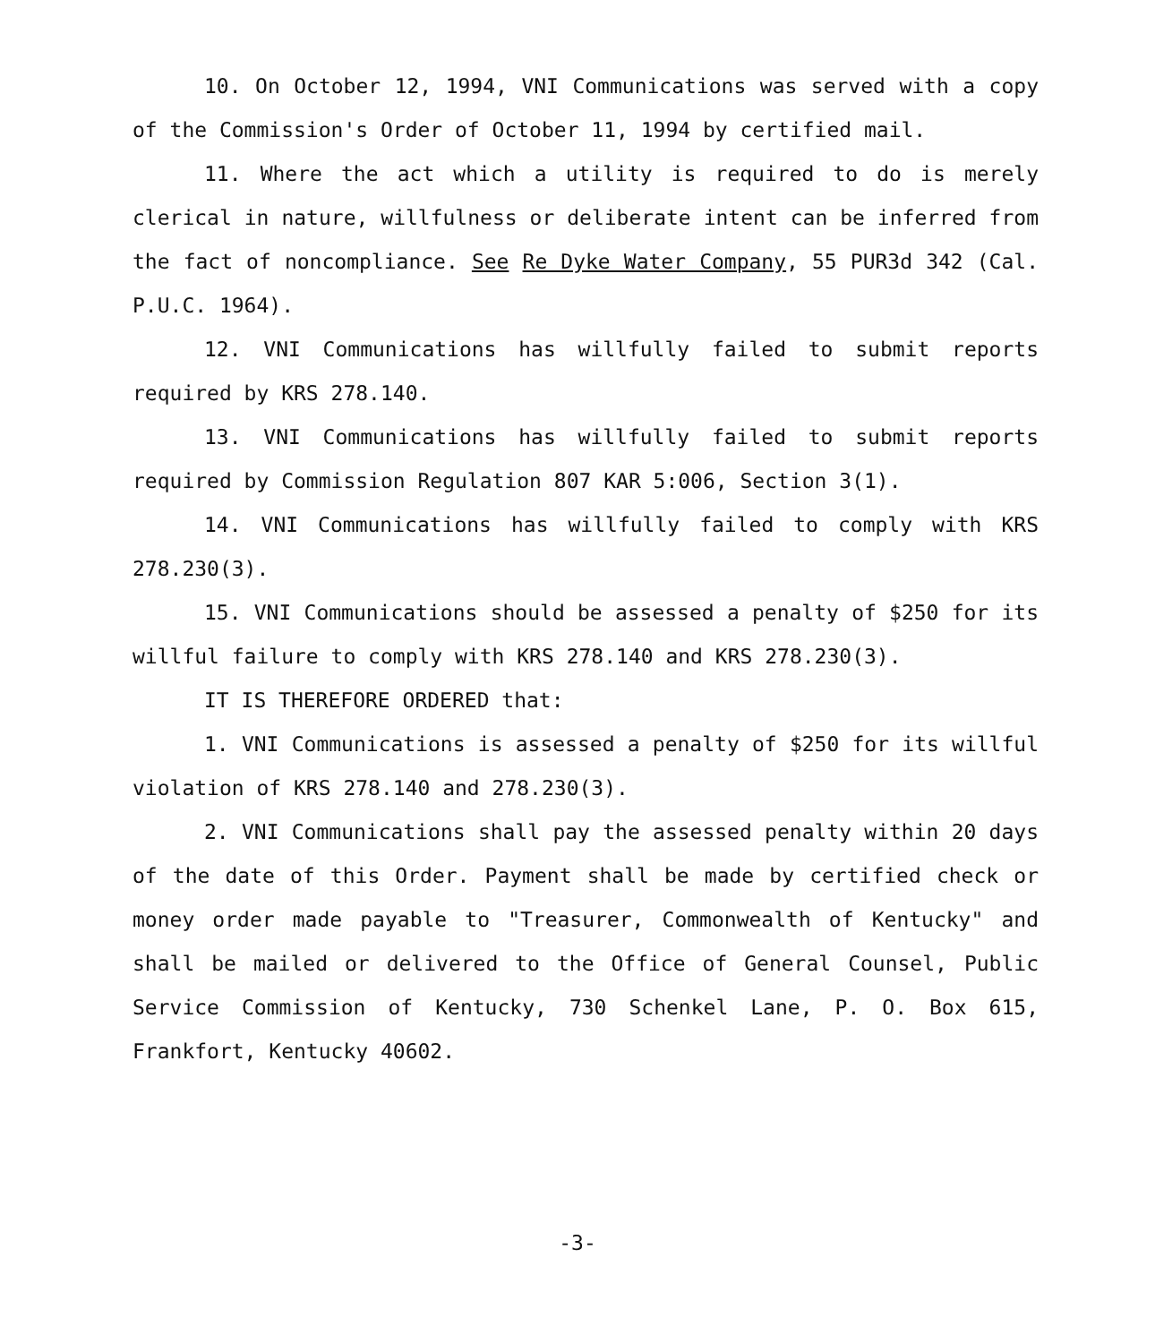10. On October 12, 1994, VNI Communications was served with a copy of the Commission's Order of October 11, 1994 by certified mail.
11. Where the act which a utility is required to do is merely clerical in nature, willfulness or deliberate intent can be inferred from the fact of noncompliance. See Re Dyke Water Company, 55 PUR3d 342 (Cal. P.U.C. 1964).
12. VNI Communications has willfully failed to submit reports required by KRS 278.140.
13. VNI Communications has willfully failed to submit reports required by Commission Regulation 807 KAR 5:006, Section 3(1).
14. VNI Communications has willfully failed to comply with KRS 278.230(3).
15. VNI Communications should be assessed a penalty of $250 for its willful failure to comply with KRS 278.140 and KRS 278.230(3).
IT IS THEREFORE ORDERED that:
1. VNI Communications is assessed a penalty of $250 for its willful violation of KRS 278.140 and 278.230(3).
2. VNI Communications shall pay the assessed penalty within 20 days of the date of this Order. Payment shall be made by certified check or money order made payable to "Treasurer, Commonwealth of Kentucky" and shall be mailed or delivered to the Office of General Counsel, Public Service Commission of Kentucky, 730 Schenkel Lane, P. O. Box 615, Frankfort, Kentucky 40602.
-3-